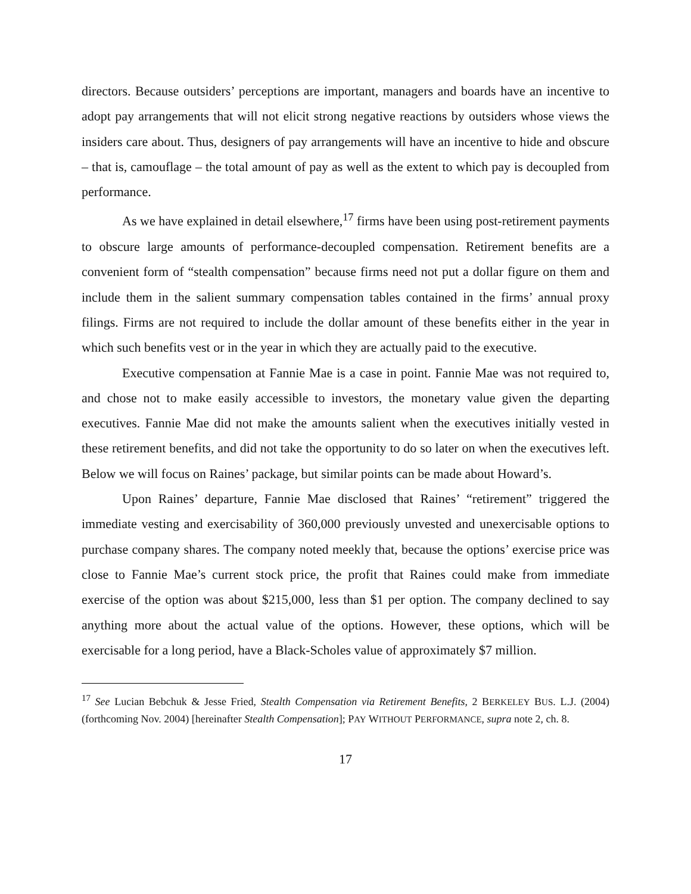directors. Because outsiders’ perceptions are important, managers and boards have an incentive to adopt pay arrangements that will not elicit strong negative reactions by outsiders whose views the insiders care about. Thus, designers of pay arrangements will have an incentive to hide and obscure – that is, camouflage – the total amount of pay as well as the extent to which pay is decoupled from performance.
As we have explained in detail elsewhere,<sup>17</sup> firms have been using post-retirement payments to obscure large amounts of performance-decoupled compensation. Retirement benefits are a convenient form of “stealth compensation” because firms need not put a dollar figure on them and include them in the salient summary compensation tables contained in the firms’ annual proxy filings. Firms are not required to include the dollar amount of these benefits either in the year in which such benefits vest or in the year in which they are actually paid to the executive.
Executive compensation at Fannie Mae is a case in point. Fannie Mae was not required to, and chose not to make easily accessible to investors, the monetary value given the departing executives. Fannie Mae did not make the amounts salient when the executives initially vested in these retirement benefits, and did not take the opportunity to do so later on when the executives left. Below we will focus on Raines’ package, but similar points can be made about Howard’s.
Upon Raines’ departure, Fannie Mae disclosed that Raines’ “retirement” triggered the immediate vesting and exercisability of 360,000 previously unvested and unexercisable options to purchase company shares. The company noted meekly that, because the options’ exercise price was close to Fannie Mae’s current stock price, the profit that Raines could make from immediate exercise of the option was about $215,000, less than $1 per option. The company declined to say anything more about the actual value of the options. However, these options, which will be exercisable for a long period, have a Black-Scholes value of approximately $7 million.
<sup>17</sup> See Lucian Bebchuk & Jesse Fried, Stealth Compensation via Retirement Benefits, 2 BERKELEY BUS. L.J. (2004) (forthcoming Nov. 2004) [hereinafter Stealth Compensation]; PAY WITHOUT PERFORMANCE, supra note 2, ch. 8.
17